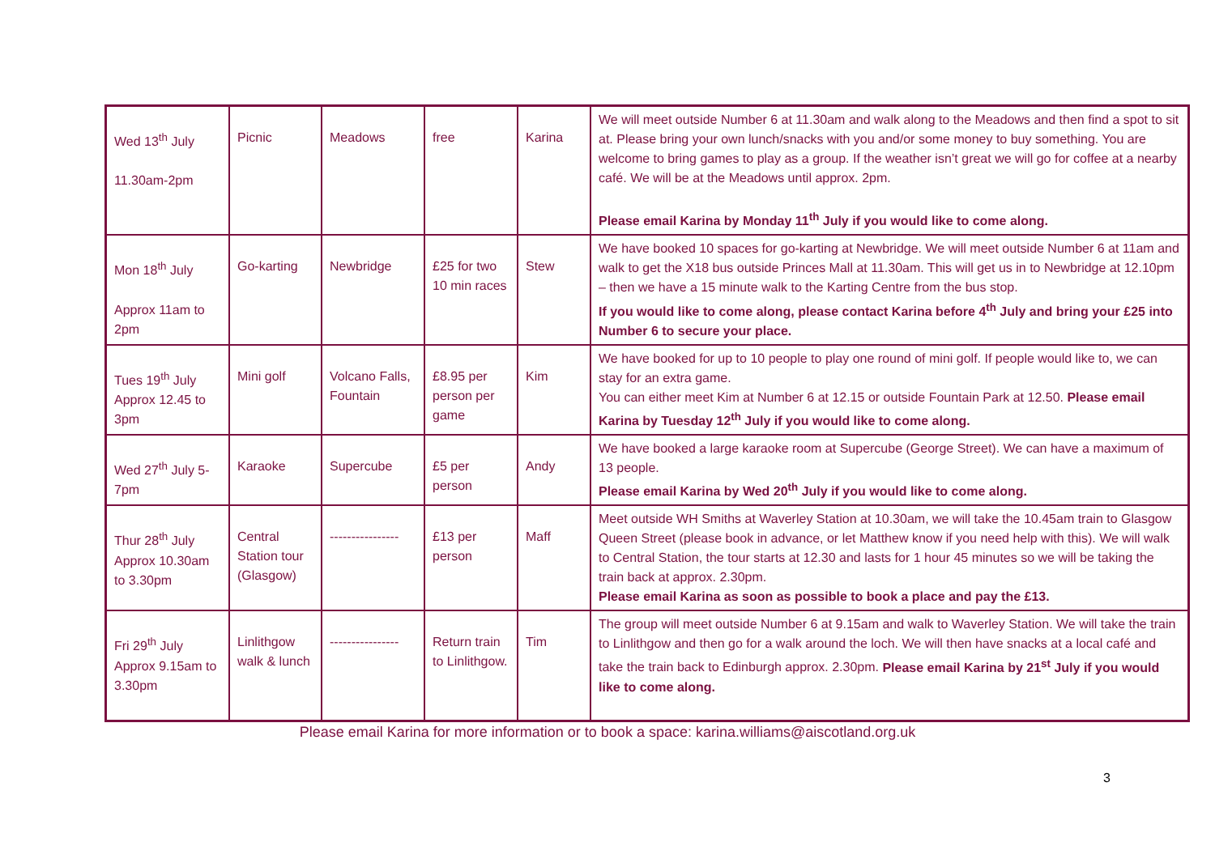| Wed 13<sup>th</sup> July 11.30am-2pm | Picnic | Meadows | free | Karina | We will meet outside Number 6 at 11.30am and walk along to the Meadows and then find a spot to sit at. Please bring your own lunch/snacks with you and/or some money to buy something. You are welcome to bring games to play as a group. If the weather isn’t great we will go for coffee at a nearby café. We will be at the Meadows until approx. 2pm. Please email Karina by Monday 11<sup>th</sup> July if you would like to come along. |
| Mon 18<sup>th</sup> July Approx 11am to 2pm | Go-karting | Newbridge | £25 for two 10 min races | Stew | We have booked 10 spaces for go-karting at Newbridge. We will meet outside Number 6 at 11am and walk to get the X18 bus outside Princes Mall at 11.30am. This will get us in to Newbridge at 12.10pm – then we have a 15 minute walk to the Karting Centre from the bus stop. If you would like to come along, please contact Karina before 4<sup>th</sup> July and bring your £25 into Number 6 to secure your place. |
| Tues 19<sup>th</sup> July Approx 12.45 to 3pm | Mini golf | Volcano Falls, Fountain | £8.95 per person per game | Kim | We have booked for up to 10 people to play one round of mini golf. If people would like to, we can stay for an extra game. You can either meet Kim at Number 6 at 12.15 or outside Fountain Park at 12.50. Please email Karina by Tuesday 12<sup>th</sup> July if you would like to come along. |
| Wed 27<sup>th</sup> July 5-7pm | Karaoke | Supercube | £5 per person | Andy | We have booked a large karaoke room at Supercube (George Street). We can have a maximum of 13 people. Please email Karina by Wed 20<sup>th</sup> July if you would like to come along. |
| Thur 28<sup>th</sup> July Approx 10.30am to 3.30pm | Central Station tour (Glasgow) | ---------------- | £13 per person | Maff | Meet outside WH Smiths at Waverley Station at 10.30am, we will take the 10.45am train to Glasgow Queen Street (please book in advance, or let Matthew know if you need help with this). We will walk to Central Station, the tour starts at 12.30 and lasts for 1 hour 45 minutes so we will be taking the train back at approx. 2.30pm. Please email Karina as soon as possible to book a place and pay the £13. |
| Fri 29<sup>th</sup> July Approx 9.15am to 3.30pm | Linlithgow walk & lunch | ---------------- | Return train to Linlithgow. | Tim | The group will meet outside Number 6 at 9.15am and walk to Waverley Station. We will take the train to Linlithgow and then go for a walk around the loch. We will then have snacks at a local café and take the train back to Edinburgh approx. 2.30pm. Please email Karina by 21<sup>st</sup> July if you would like to come along. |
Please email Karina for more information or to book a space: karina.williams@aiscotland.org.uk
3